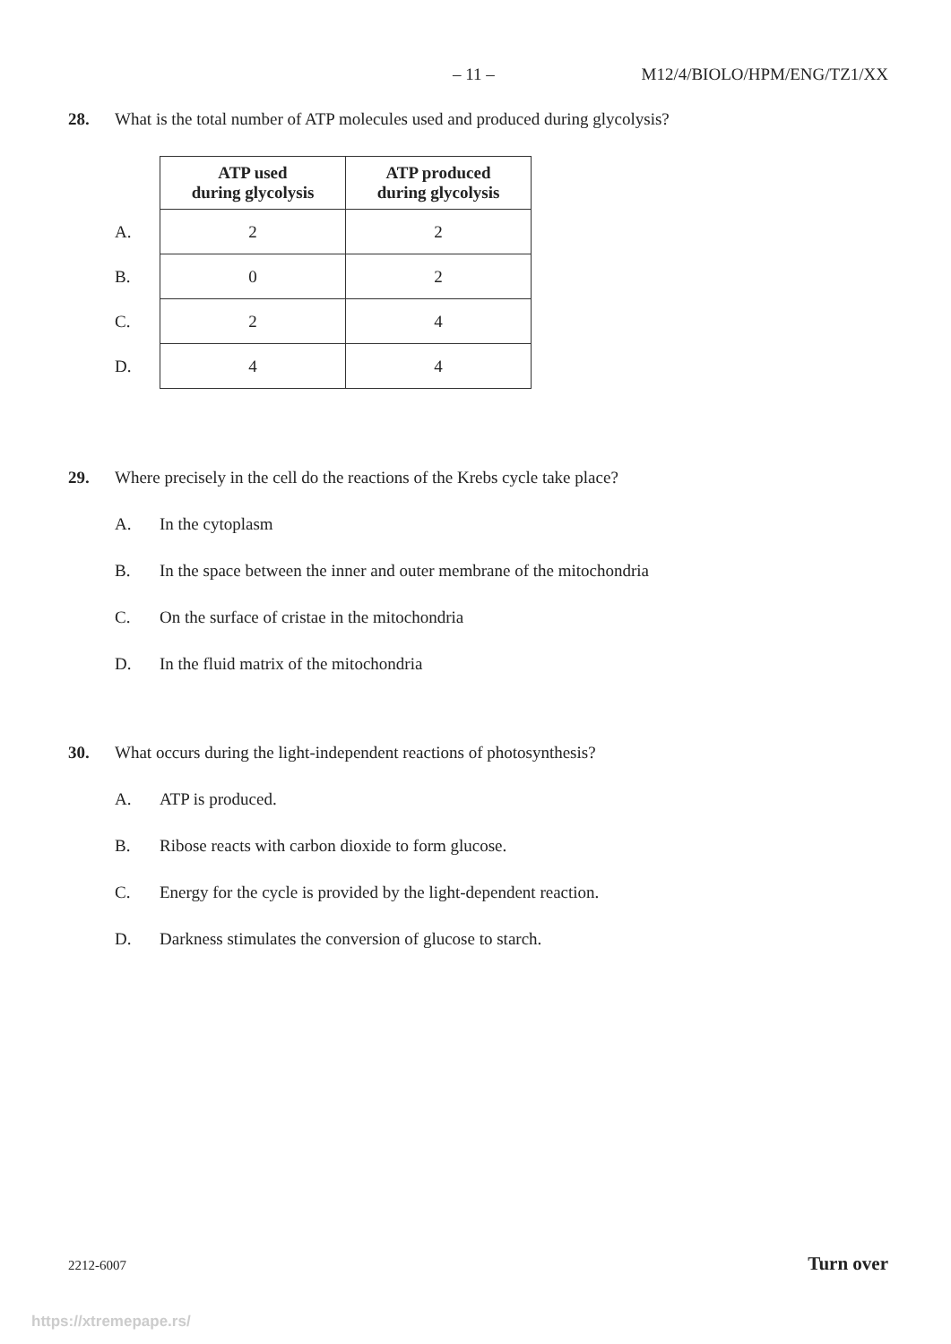– 11 – M12/4/BIOLO/HPM/ENG/TZ1/XX
28. What is the total number of ATP molecules used and produced during glycolysis?
| | ATP used during glycolysis | ATP produced during glycolysis |
| A. | 2 | 2 |
| B. | 0 | 2 |
| C. | 2 | 4 |
| D. | 4 | 4 |
29. Where precisely in the cell do the reactions of the Krebs cycle take place?
A. In the cytoplasm
B. In the space between the inner and outer membrane of the mitochondria
C. On the surface of cristae in the mitochondria
D. In the fluid matrix of the mitochondria
30. What occurs during the light-independent reactions of photosynthesis?
A. ATP is produced.
B. Ribose reacts with carbon dioxide to form glucose.
C. Energy for the cycle is provided by the light-dependent reaction.
D. Darkness stimulates the conversion of glucose to starch.
2212-6007 Turn over
https://xtremepape.rs/